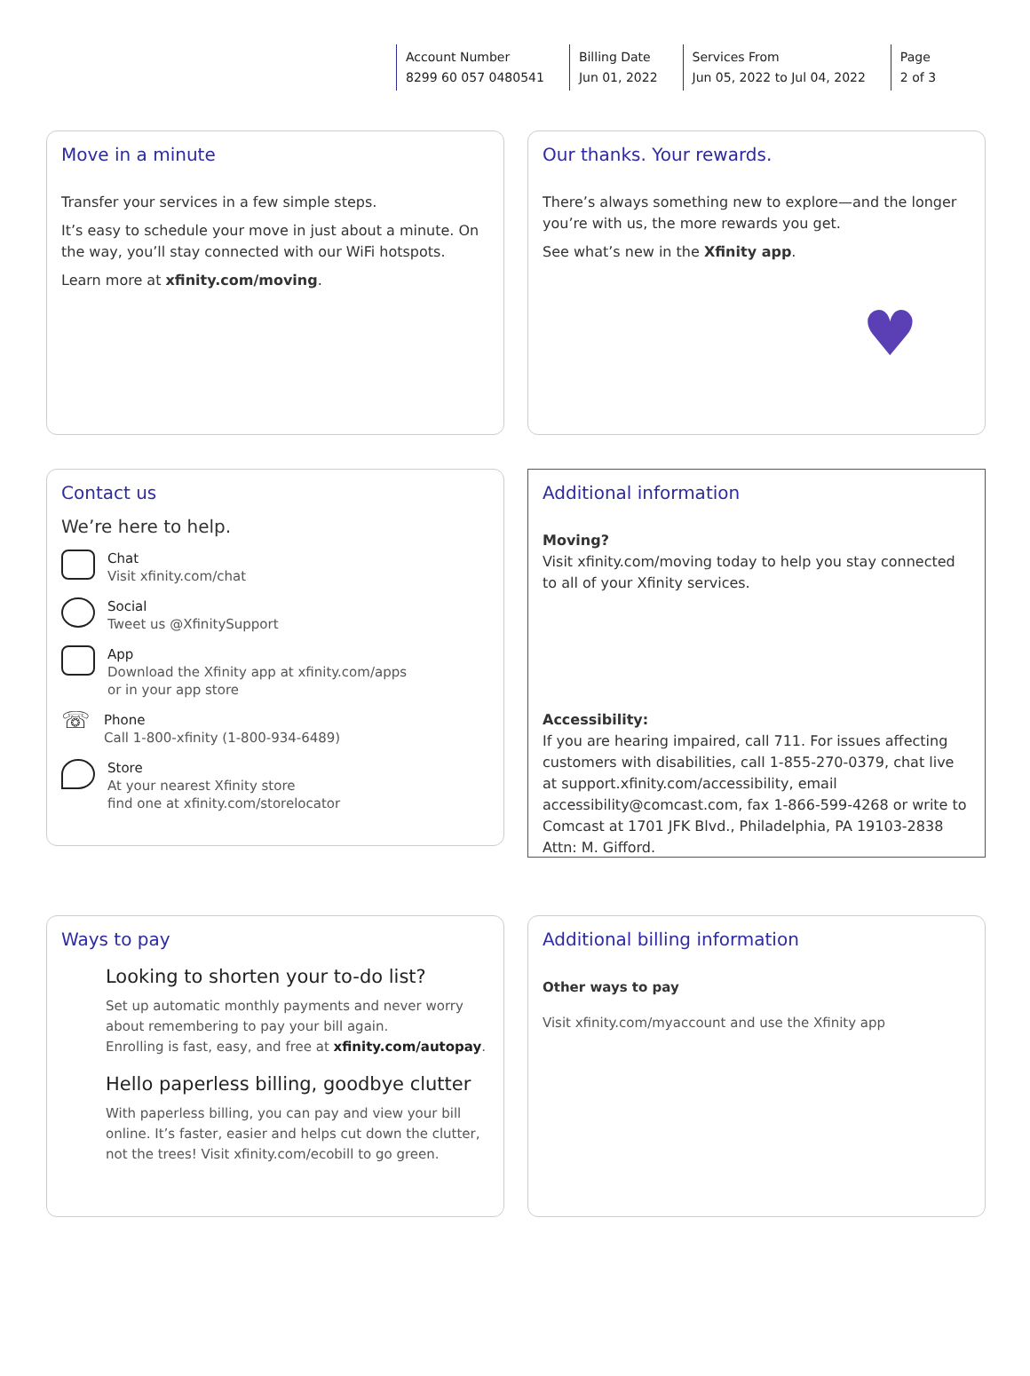Account Number
8299 60 057 0480541
Billing Date
Jun 01, 2022
Services From
Jun 05, 2022 to Jul 04, 2022
Page
2 of 3
Move in a minute
Transfer your services in a few simple steps.
It’s easy to schedule your move in just about a minute. On the way, you’ll stay connected with our WiFi hotspots.
Learn more at xfinity.com/moving.
Our thanks. Your rewards.
There’s always something new to explore—and the longer you’re with us, the more rewards you get.
See what’s new in the Xfinity app.
♥
Contact us
We’re here to help.
Chat
Visit xfinity.com/chat
Social
Tweet us @XfinitySupport
App
Download the Xfinity app at xfinity.com/apps
or in your app store
☏
Phone
Call 1-800-xfinity (1-800-934-6489)
Store
At your nearest Xfinity store
find one at xfinity.com/storelocator
Additional information
Moving?
Visit xfinity.com/moving today to help you stay connected to all of your Xfinity services.
Accessibility:
If you are hearing impaired, call 711. For issues affecting customers with disabilities, call 1-855-270-0379, chat live at support.xfinity.com/accessibility, email accessibility@comcast.com, fax 1-866-599-4268 or write to Comcast at 1701 JFK Blvd., Philadelphia, PA 19103-2838 Attn: M. Gifford.
Ways to pay
Looking to shorten your to-do list?
Set up automatic monthly payments and never worry about remembering to pay your bill again.
Enrolling is fast, easy, and free at xfinity.com/autopay.
Hello paperless billing, goodbye clutter
With paperless billing, you can pay and view your bill online. It’s faster, easier and helps cut down the clutter, not the trees! Visit xfinity.com/ecobill to go green.
Additional billing information
Other ways to pay
Visit xfinity.com/myaccount and use the Xfinity app